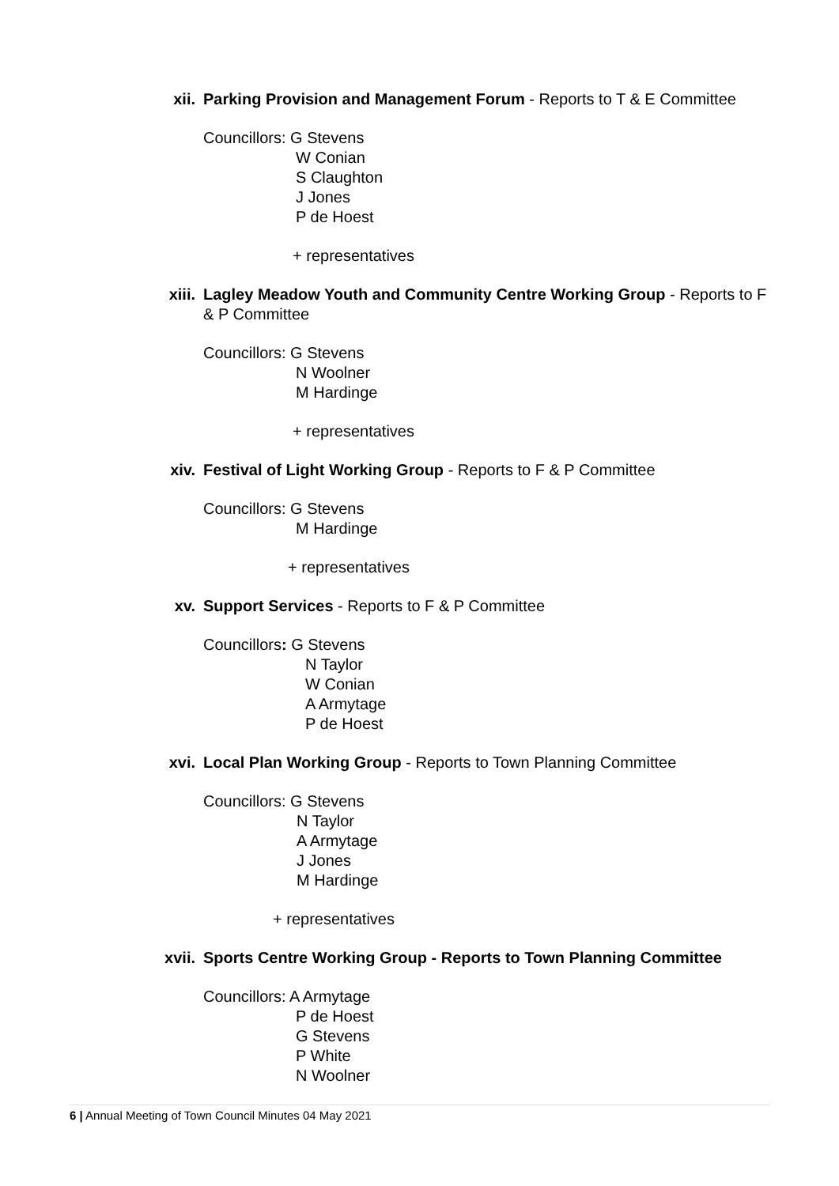xii. Parking Provision and Management Forum - Reports to T & E Committee
Councillors: G Stevens
W Conian
S Claughton
J Jones
P de Hoest
+ representatives
xiii. Lagley Meadow Youth and Community Centre Working Group - Reports to F & P Committee
Councillors: G Stevens
N Woolner
M Hardinge
+ representatives
xiv. Festival of Light Working Group - Reports to F & P Committee
Councillors: G Stevens
M Hardinge
+ representatives
xv. Support Services - Reports to F & P Committee
Councillors: G Stevens
N Taylor
W Conian
A Armytage
P de Hoest
xvi. Local Plan Working Group - Reports to Town Planning Committee
Councillors: G Stevens
N Taylor
A Armytage
J Jones
M Hardinge
+ representatives
xvii. Sports Centre Working Group - Reports to Town Planning Committee
Councillors: A Armytage
P de Hoest
G Stevens
P White
N Woolner
6 | Annual Meeting of Town Council Minutes 04 May 2021